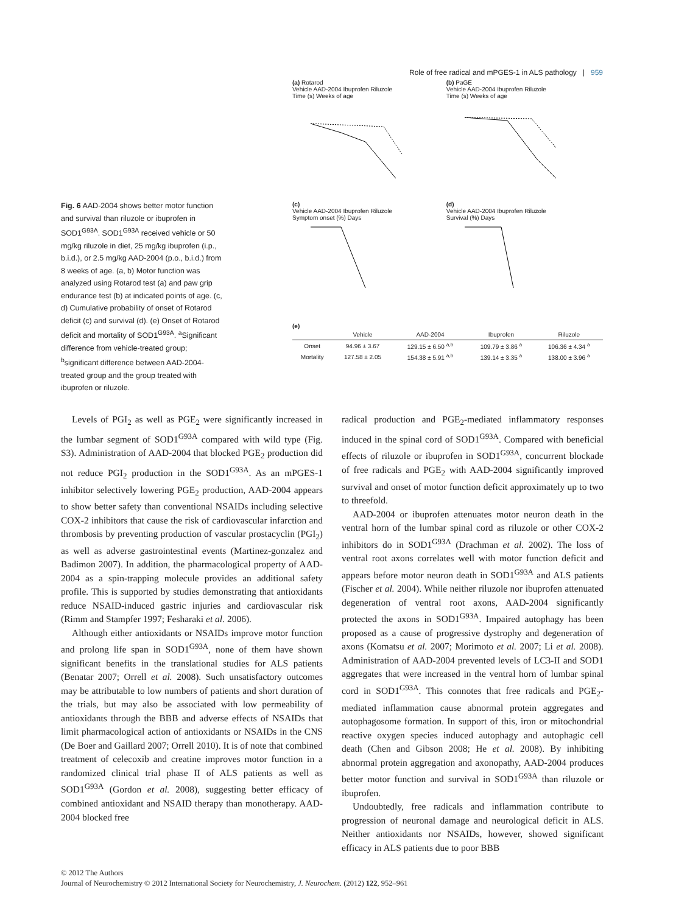Role of free radical and mPGES-1 in ALS pathology | 959
Fig. 6 AAD-2004 shows better motor function and survival than riluzole or ibuprofen in SOD1<sup>G93A</sup>. SOD1<sup>G93A</sup> received vehicle or 50 mg/kg riluzole in diet, 25 mg/kg ibuprofen (i.p., b.i.d.), or 2.5 mg/kg AAD-2004 (p.o., b.i.d.) from 8 weeks of age. (a, b) Motor function was analyzed using Rotarod test (a) and paw grip endurance test (b) at indicated points of age. (c, d) Cumulative probability of onset of Rotarod deficit (c) and survival (d). (e) Onset of Rotarod deficit and mortality of SOD1<sup>G93A</sup>. <sup>a</sup>Significant difference from vehicle-treated group; <sup>b</sup>significant difference between AAD-2004-treated group and the group treated with ibuprofen or riluzole.
(a) Rotarod
Vehicle AAD-2004 Ibuprofen Riluzole
Time (s) Weeks of age
(b) PaGE
Vehicle AAD-2004 Ibuprofen Riluzole
Time (s) Weeks of age
(c)
Vehicle AAD-2004 Ibuprofen Riluzole
Symptom onset (%) Days
(d)
Vehicle AAD-2004 Ibuprofen Riluzole
Survival (%) Days
(e)
| | Vehicle | AAD-2004 | Ibuprofen | Riluzole |
| --- | --- | --- | --- | --- |
| Onset | 94.96 ± 3.67 | 129.15 ± 6.50 <sup>a,b</sup> | 109.79 ± 3.86 <sup>a</sup> | 106.36 ± 4.34 <sup>a</sup> |
| Mortality | 127.58 ± 2.05 | 154.38 ± 5.91 <sup>a,b</sup> | 139.14 ± 3.35 <sup>a</sup> | 138.00 ± 3.96 <sup>a</sup> |
Levels of PGI<sub>2</sub> as well as PGE<sub>2</sub> were significantly increased in the lumbar segment of SOD1<sup>G93A</sup> compared with wild type (Fig. S3). Administration of AAD-2004 that blocked PGE<sub>2</sub> production did not reduce PGI<sub>2</sub> production in the SOD1<sup>G93A</sup>. As an mPGES-1 inhibitor selectively lowering PGE<sub>2</sub> production, AAD-2004 appears to show better safety than conventional NSAIDs including selective COX-2 inhibitors that cause the risk of cardiovascular infarction and thrombosis by preventing production of vascular prostacyclin (PGI<sub>2</sub>) as well as adverse gastrointestinal events (Martinez-gonzalez and Badimon 2007). In addition, the pharmacological property of AAD-2004 as a spin-trapping molecule provides an additional safety profile. This is supported by studies demonstrating that antioxidants reduce NSAID-induced gastric injuries and cardiovascular risk (Rimm and Stampfer 1997; Fesharaki et al. 2006).
Although either antioxidants or NSAIDs improve motor function and prolong life span in SOD1<sup>G93A</sup>, none of them have shown significant benefits in the translational studies for ALS patients (Benatar 2007; Orrell et al. 2008). Such unsatisfactory outcomes may be attributable to low numbers of patients and short duration of the trials, but may also be associated with low permeability of antioxidants through the BBB and adverse effects of NSAIDs that limit pharmacological action of antioxidants or NSAIDs in the CNS (De Boer and Gaillard 2007; Orrell 2010). It is of note that combined treatment of celecoxib and creatine improves motor function in a randomized clinical trial phase II of ALS patients as well as SOD1<sup>G93A</sup> (Gordon et al. 2008), suggesting better efficacy of combined antioxidant and NSAID therapy than monotherapy. AAD-2004 blocked free
radical production and PGE<sub>2</sub>-mediated inflammatory responses induced in the spinal cord of SOD1<sup>G93A</sup>. Compared with beneficial effects of riluzole or ibuprofen in SOD1<sup>G93A</sup>, concurrent blockade of free radicals and PGE<sub>2</sub> with AAD-2004 significantly improved survival and onset of motor function deficit approximately up to two to threefold.
AAD-2004 or ibuprofen attenuates motor neuron death in the ventral horn of the lumbar spinal cord as riluzole or other COX-2 inhibitors do in SOD1<sup>G93A</sup> (Drachman et al. 2002). The loss of ventral root axons correlates well with motor function deficit and appears before motor neuron death in SOD1<sup>G93A</sup> and ALS patients (Fischer et al. 2004). While neither riluzole nor ibuprofen attenuated degeneration of ventral root axons, AAD-2004 significantly protected the axons in SOD1<sup>G93A</sup>. Impaired autophagy has been proposed as a cause of progressive dystrophy and degeneration of axons (Komatsu et al. 2007; Morimoto et al. 2007; Li et al. 2008). Administration of AAD-2004 prevented levels of LC3-II and SOD1 aggregates that were increased in the ventral horn of lumbar spinal cord in SOD1<sup>G93A</sup>. This connotes that free radicals and PGE<sub>2</sub>-mediated inflammation cause abnormal protein aggregates and autophagosome formation. In support of this, iron or mitochondrial reactive oxygen species induced autophagy and autophagic cell death (Chen and Gibson 2008; He et al. 2008). By inhibiting abnormal protein aggregation and axonopathy, AAD-2004 produces better motor function and survival in SOD1<sup>G93A</sup> than riluzole or ibuprofen.
Undoubtedly, free radicals and inflammation contribute to progression of neuronal damage and neurological deficit in ALS. Neither antioxidants nor NSAIDs, however, showed significant efficacy in ALS patients due to poor BBB
© 2012 The Authors
Journal of Neurochemistry © 2012 International Society for Neurochemistry, J. Neurochem. (2012) 122, 952–961